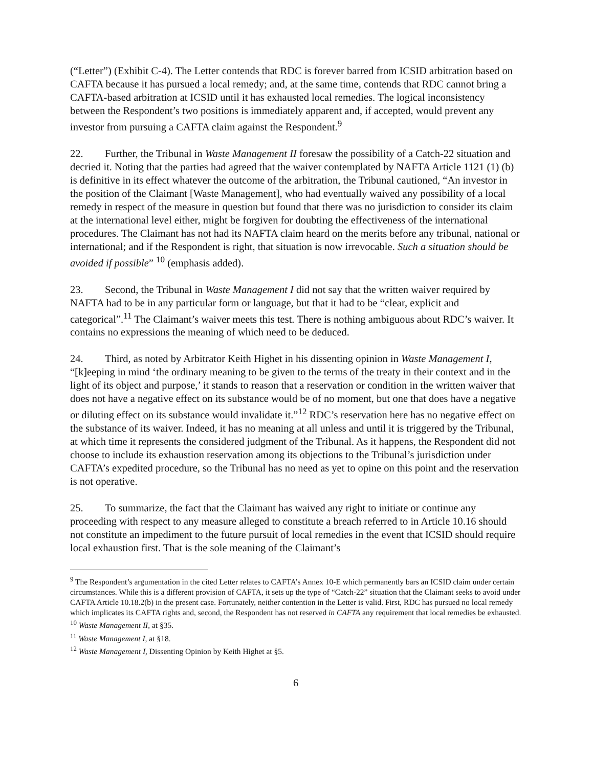(“Letter”) (Exhibit C-4). The Letter contends that RDC is forever barred from ICSID arbitration based on CAFTA because it has pursued a local remedy; and, at the same time, contends that RDC cannot bring a CAFTA-based arbitration at ICSID until it has exhausted local remedies. The logical inconsistency between the Respondent’s two positions is immediately apparent and, if accepted, would prevent any investor from pursuing a CAFTA claim against the Respondent.<sup>9</sup>
22. Further, the Tribunal in Waste Management II foresaw the possibility of a Catch-22 situation and decried it. Noting that the parties had agreed that the waiver contemplated by NAFTA Article 1121 (1) (b) is definitive in its effect whatever the outcome of the arbitration, the Tribunal cautioned, “An investor in the position of the Claimant [Waste Management], who had eventually waived any possibility of a local remedy in respect of the measure in question but found that there was no jurisdiction to consider its claim at the international level either, might be forgiven for doubting the effectiveness of the international procedures. The Claimant has not had its NAFTA claim heard on the merits before any tribunal, national or international; and if the Respondent is right, that situation is now irrevocable. Such a situation should be avoided if possible” <sup>10</sup> (emphasis added).
23. Second, the Tribunal in Waste Management I did not say that the written waiver required by NAFTA had to be in any particular form or language, but that it had to be “clear, explicit and categorical”.<sup>11</sup> The Claimant’s waiver meets this test. There is nothing ambiguous about RDC’s waiver. It contains no expressions the meaning of which need to be deduced.
24. Third, as noted by Arbitrator Keith Highet in his dissenting opinion in Waste Management I, “[k]eeping in mind ‘the ordinary meaning to be given to the terms of the treaty in their context and in the light of its object and purpose,’ it stands to reason that a reservation or condition in the written waiver that does not have a negative effect on its substance would be of no moment, but one that does have a negative or diluting effect on its substance would invalidate it.”<sup>12</sup> RDC’s reservation here has no negative effect on the substance of its waiver. Indeed, it has no meaning at all unless and until it is triggered by the Tribunal, at which time it represents the considered judgment of the Tribunal. As it happens, the Respondent did not choose to include its exhaustion reservation among its objections to the Tribunal’s jurisdiction under CAFTA’s expedited procedure, so the Tribunal has no need as yet to opine on this point and the reservation is not operative.
25. To summarize, the fact that the Claimant has waived any right to initiate or continue any proceeding with respect to any measure alleged to constitute a breach referred to in Article 10.16 should not constitute an impediment to the future pursuit of local remedies in the event that ICSID should require local exhaustion first. That is the sole meaning of the Claimant’s
<sup>9</sup> The Respondent’s argumentation in the cited Letter relates to CAFTA’s Annex 10-E which permanently bars an ICSID claim under certain circumstances. While this is a different provision of CAFTA, it sets up the type of “Catch-22” situation that the Claimant seeks to avoid under CAFTA Article 10.18.2(b) in the present case. Fortunately, neither contention in the Letter is valid. First, RDC has pursued no local remedy which implicates its CAFTA rights and, second, the Respondent has not reserved in CAFTA any requirement that local remedies be exhausted.
<sup>10</sup> Waste Management II, at §35.
<sup>11</sup> Waste Management I, at §18.
<sup>12</sup> Waste Management I, Dissenting Opinion by Keith Highet at §5.
6